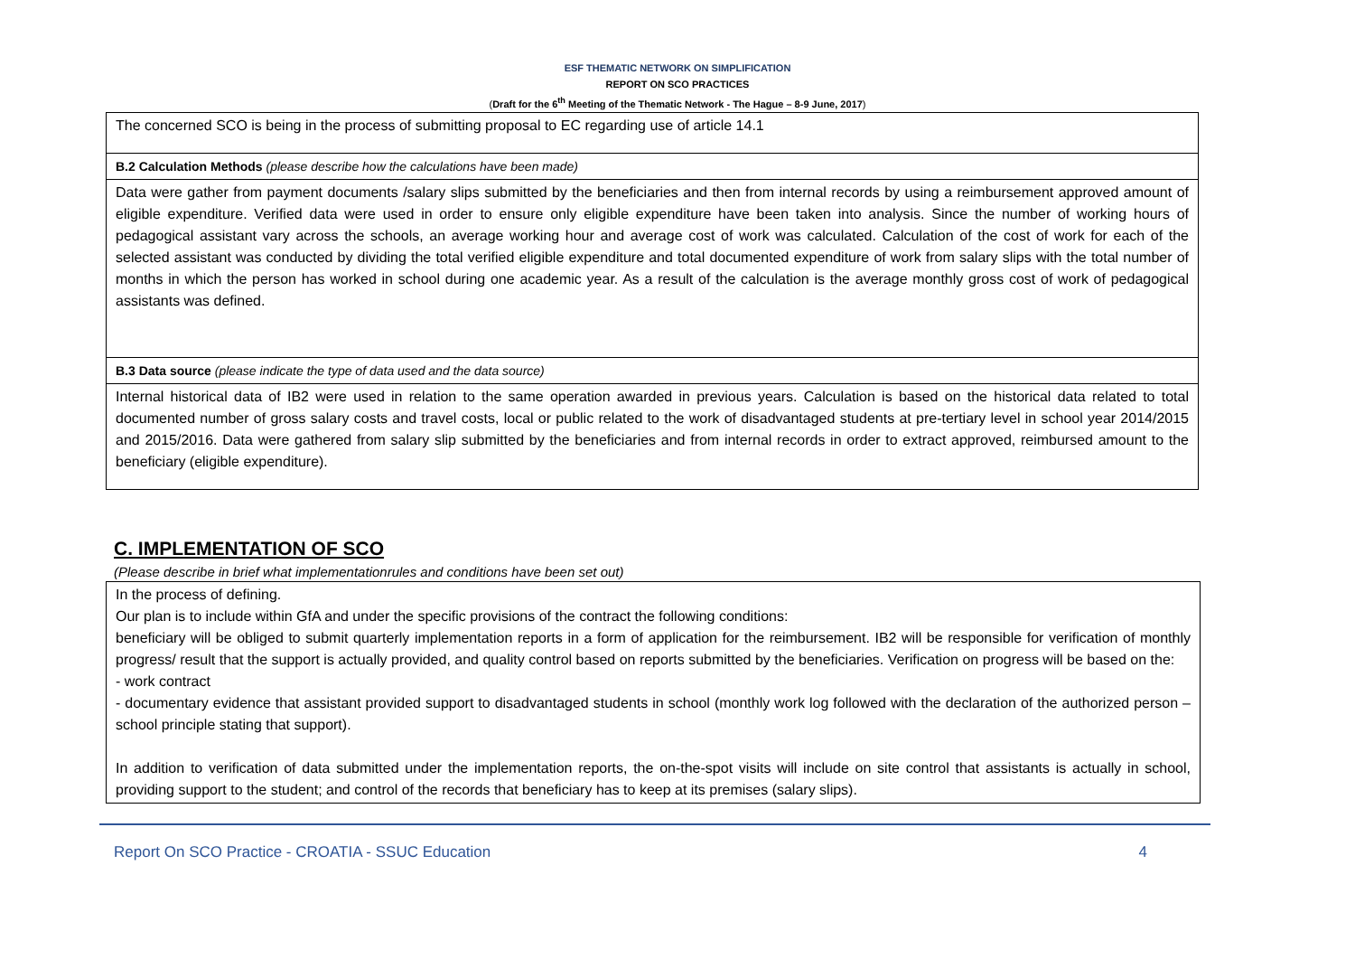ESF THEMATIC NETWORK ON SIMPLIFICATION
REPORT ON SCO PRACTICES
(Draft for the 6<sup>th</sup> Meeting of the Thematic Network - The Hague – 8-9 June, 2017)
| The concerned SCO is being in the process of submitting proposal to EC regarding use of article 14.1 |
| B.2 Calculation Methods (please describe how the calculations have been made) |
| Data were gather from payment documents /salary slips submitted by the beneficiaries and then from internal records by using a reimbursement approved amount of eligible expenditure. Verified data were used in order to ensure only eligible expenditure have been taken into analysis. Since the number of working hours of pedagogical assistant vary across the schools, an average working hour and average cost of work was calculated. Calculation of the cost of work for each of the selected assistant was conducted by dividing the total verified eligible expenditure and total documented expenditure of work from salary slips with the total number of months in which the person has worked in school during one academic year. As a result of the calculation is the average monthly gross cost of work of pedagogical assistants was defined. |
| B.3 Data source (please indicate the type of data used and the data source) |
| Internal historical data of IB2 were used in relation to the same operation awarded in previous years. Calculation is based on the historical data related to total documented number of gross salary costs and travel costs, local or public related to the work of disadvantaged students at pre-tertiary level in school year 2014/2015 and 2015/2016. Data were gathered from salary slip submitted by the beneficiaries and from internal records in order to extract approved, reimbursed amount to the beneficiary (eligible expenditure). |
C. IMPLEMENTATION OF SCO
(Please describe in brief what implementationrules and conditions have been set out)
In the process of defining.
Our plan is to include within GfA and under the specific provisions of the contract the following conditions:
beneficiary will be obliged to submit quarterly implementation reports in a form of application for the reimbursement. IB2 will be responsible for verification of monthly progress/ result that the support is actually provided, and quality control based on reports submitted by the beneficiaries. Verification on progress will be based on the:
- work contract
- documentary evidence that assistant provided support to disadvantaged students in school (monthly work log followed with the declaration of the authorized person – school principle stating that support).
In addition to verification of data submitted under the implementation reports, the on-the-spot visits will include on site control that assistants is actually in school, providing support to the student; and control of the records that beneficiary has to keep at its premises (salary slips).
Report On SCO Practice - CROATIA - SSUC Education 4